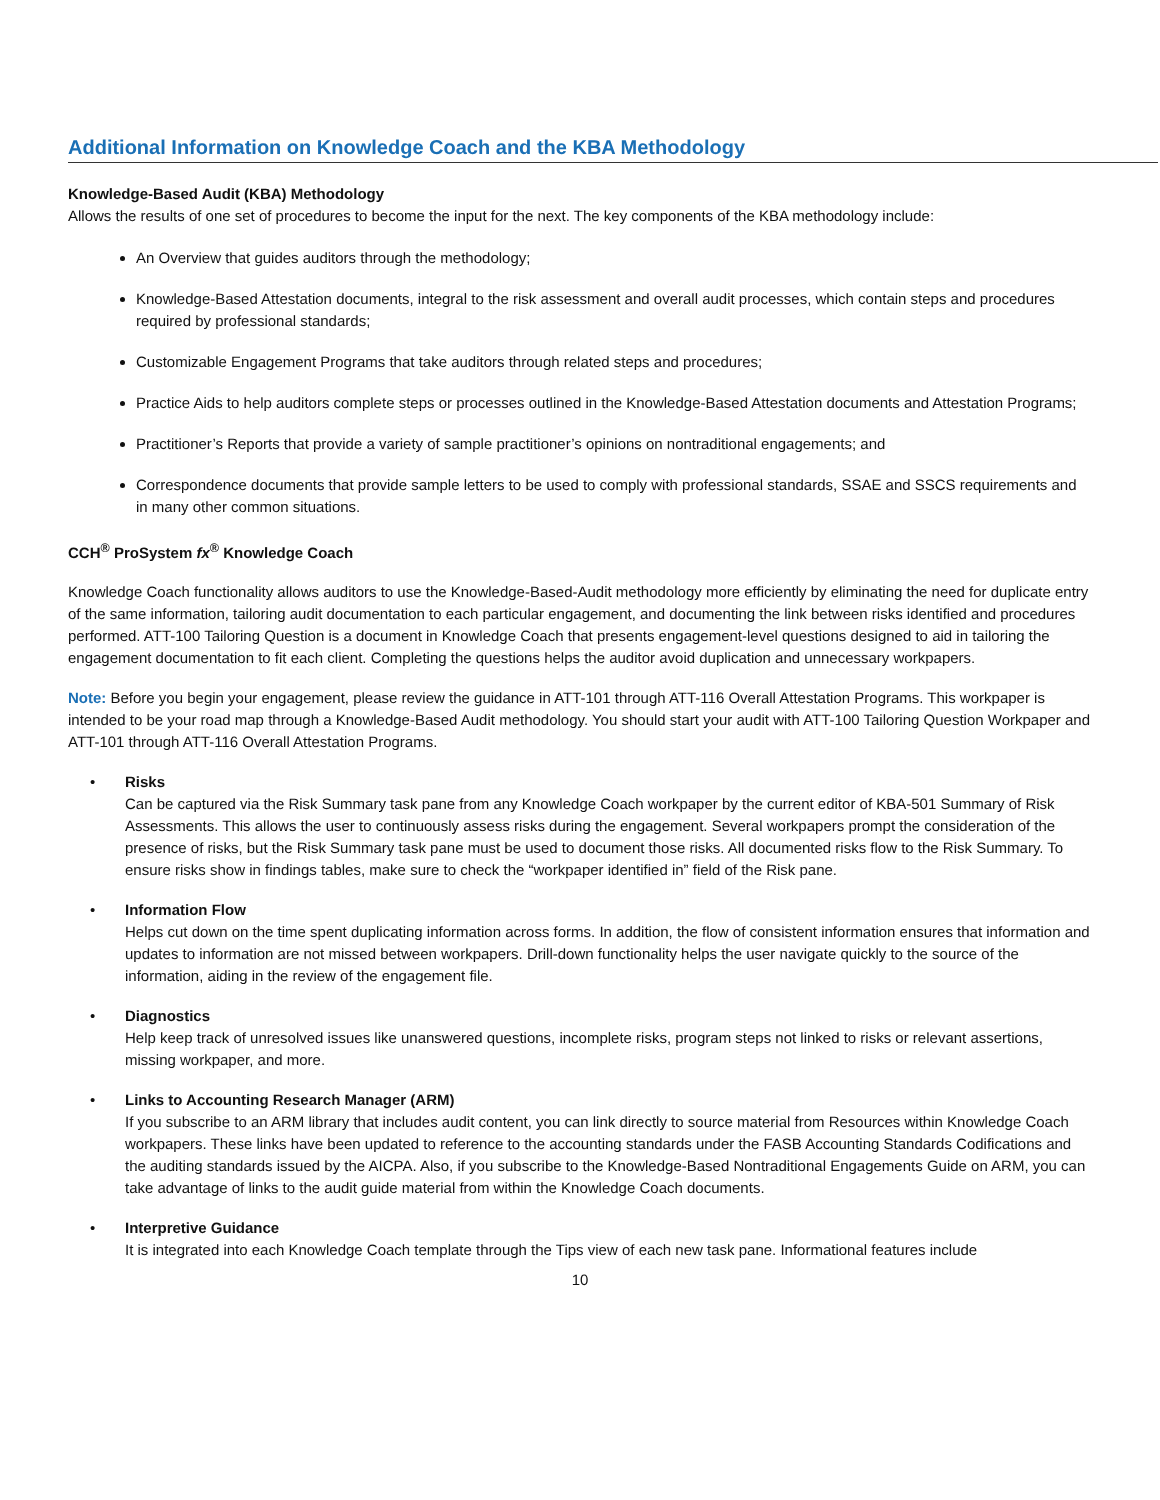Additional Information on Knowledge Coach and the KBA Methodology
Knowledge-Based Audit (KBA) Methodology
Allows the results of one set of procedures to become the input for the next. The key components of the KBA methodology include:
An Overview that guides auditors through the methodology;
Knowledge-Based Attestation documents, integral to the risk assessment and overall audit processes, which contain steps and procedures required by professional standards;
Customizable Engagement Programs that take auditors through related steps and procedures;
Practice Aids to help auditors complete steps or processes outlined in the Knowledge-Based Attestation documents and Attestation Programs;
Practitioner’s Reports that provide a variety of sample practitioner’s opinions on nontraditional engagements; and
Correspondence documents that provide sample letters to be used to comply with professional standards, SSAE and SSCS requirements and in many other common situations.
CCH<sup>®</sup> ProSystem fx<sup>®</sup> Knowledge Coach
Knowledge Coach functionality allows auditors to use the Knowledge-Based-Audit methodology more efficiently by eliminating the need for duplicate entry of the same information, tailoring audit documentation to each particular engagement, and documenting the link between risks identified and procedures performed. ATT-100 Tailoring Question is a document in Knowledge Coach that presents engagement-level questions designed to aid in tailoring the engagement documentation to fit each client. Completing the questions helps the auditor avoid duplication and unnecessary workpapers.
Note: Before you begin your engagement, please review the guidance in ATT-101 through ATT-116 Overall Attestation Programs. This workpaper is intended to be your road map through a Knowledge-Based Audit methodology. You should start your audit with ATT-100 Tailoring Question Workpaper and ATT-101 through ATT-116 Overall Attestation Programs.
• Risks
Can be captured via the Risk Summary task pane from any Knowledge Coach workpaper by the current editor of KBA-501 Summary of Risk Assessments. This allows the user to continuously assess risks during the engagement. Several workpapers prompt the consideration of the presence of risks, but the Risk Summary task pane must be used to document those risks. All documented risks flow to the Risk Summary. To ensure risks show in findings tables, make sure to check the “workpaper identified in” field of the Risk pane.
• Information Flow
Helps cut down on the time spent duplicating information across forms. In addition, the flow of consistent information ensures that information and updates to information are not missed between workpapers. Drill-down functionality helps the user navigate quickly to the source of the information, aiding in the review of the engagement file.
• Diagnostics
Help keep track of unresolved issues like unanswered questions, incomplete risks, program steps not linked to risks or relevant assertions, missing workpaper, and more.
• Links to Accounting Research Manager (ARM)
If you subscribe to an ARM library that includes audit content, you can link directly to source material from Resources within Knowledge Coach workpapers. These links have been updated to reference to the accounting standards under the FASB Accounting Standards Codifications and the auditing standards issued by the AICPA. Also, if you subscribe to the Knowledge-Based Nontraditional Engagements Guide on ARM, you can take advantage of links to the audit guide material from within the Knowledge Coach documents.
• Interpretive Guidance
It is integrated into each Knowledge Coach template through the Tips view of each new task pane. Informational features include
10